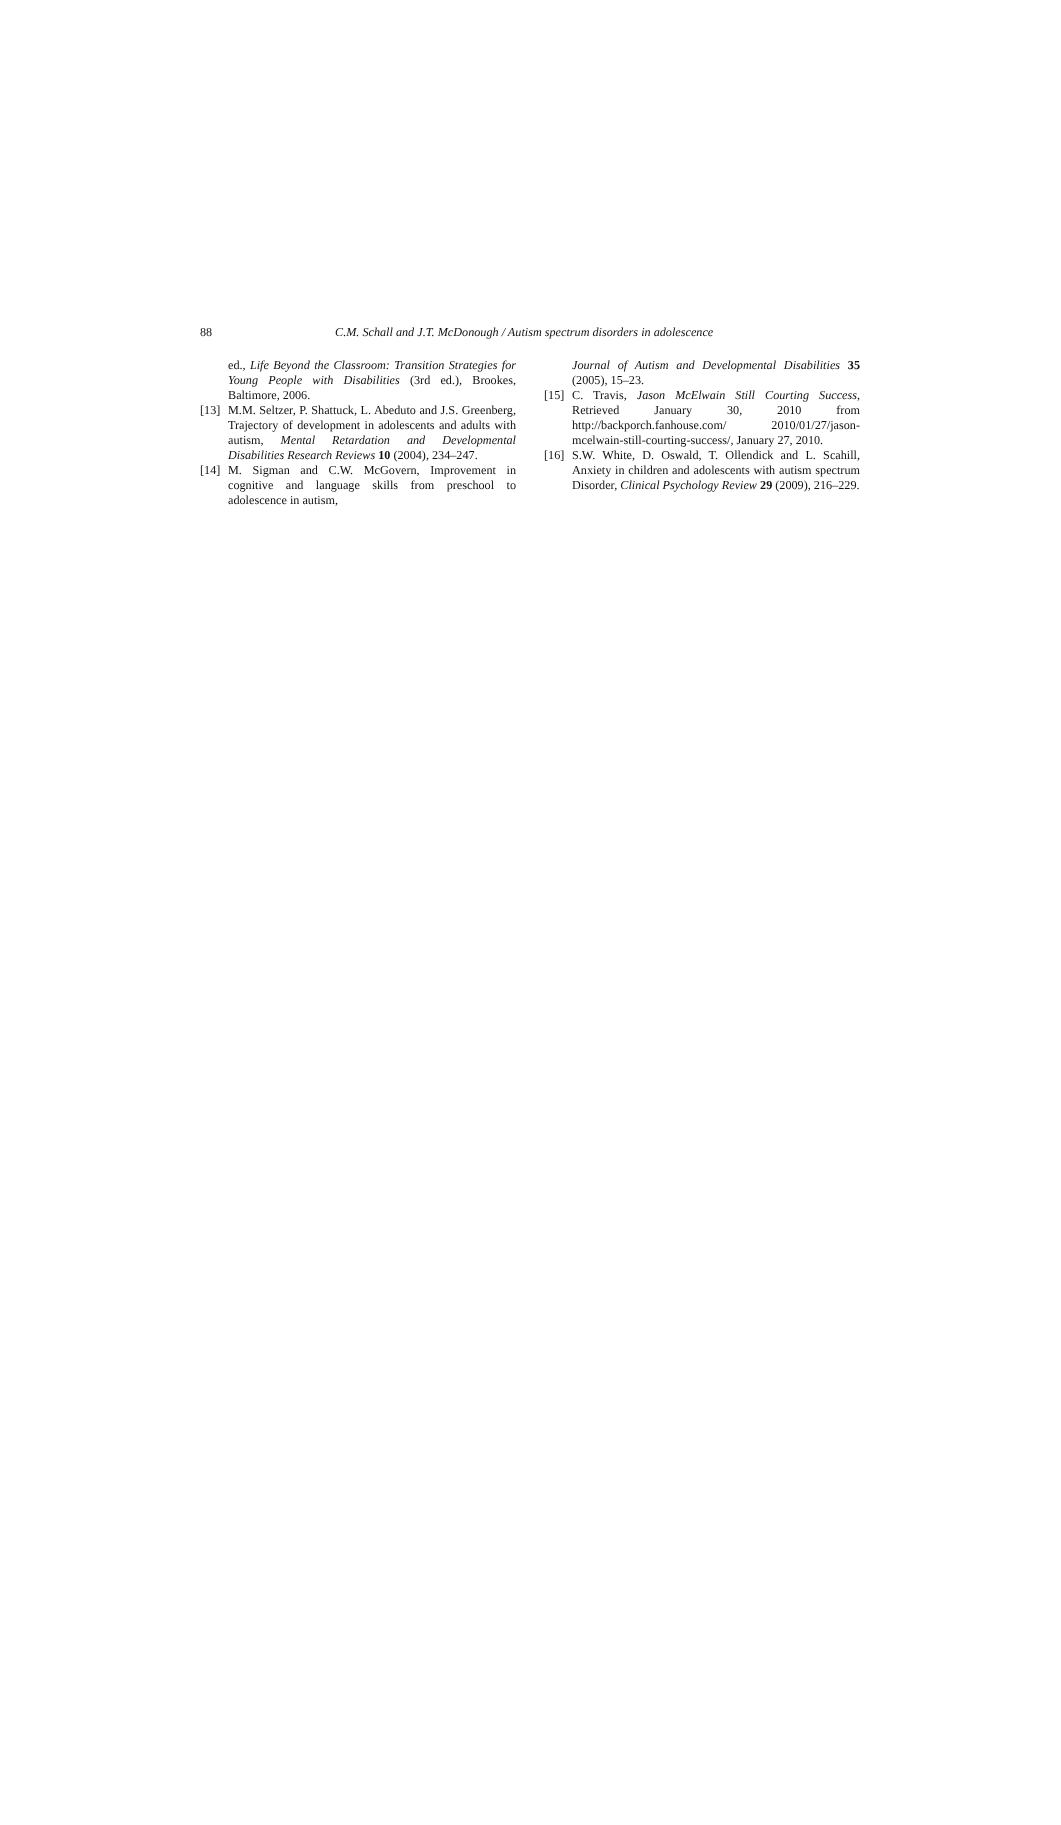88 C.M. Schall and J.T. McDonough / Autism spectrum disorders in adolescence
ed., Life Beyond the Classroom: Transition Strategies for Young People with Disabilities (3rd ed.), Brookes, Baltimore, 2006.
[13] M.M. Seltzer, P. Shattuck, L. Abeduto and J.S. Greenberg, Trajectory of development in adolescents and adults with autism, Mental Retardation and Developmental Disabilities Research Reviews 10 (2004), 234–247.
[14] M. Sigman and C.W. McGovern, Improvement in cognitive and language skills from preschool to adolescence in autism,
Journal of Autism and Developmental Disabilities 35 (2005), 15–23.
[15] C. Travis, Jason McElwain Still Courting Success, Retrieved January 30, 2010 from http://backporch.fanhouse.com/ 2010/01/27/jason-mcelwain-still-courting-success/, January 27, 2010.
[16] S.W. White, D. Oswald, T. Ollendick and L. Scahill, Anxiety in children and adolescents with autism spectrum Disorder, Clinical Psychology Review 29 (2009), 216–229.